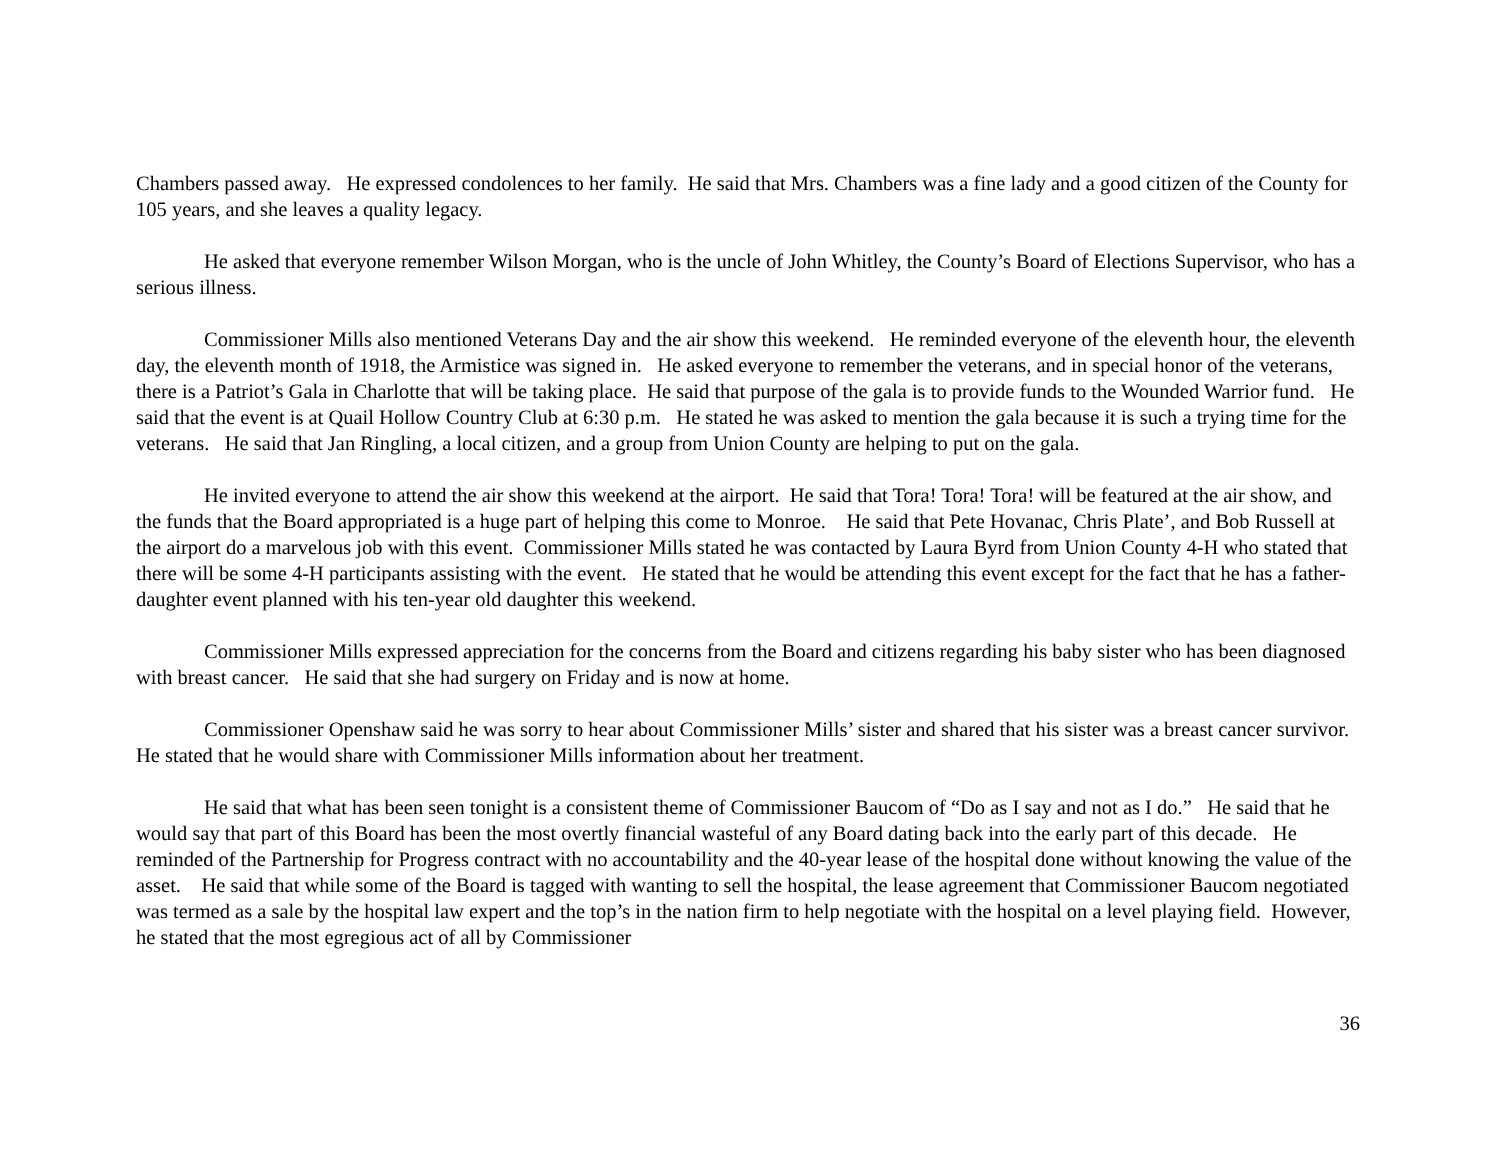Chambers passed away. He expressed condolences to her family. He said that Mrs. Chambers was a fine lady and a good citizen of the County for 105 years, and she leaves a quality legacy.
He asked that everyone remember Wilson Morgan, who is the uncle of John Whitley, the County’s Board of Elections Supervisor, who has a serious illness.
Commissioner Mills also mentioned Veterans Day and the air show this weekend. He reminded everyone of the eleventh hour, the eleventh day, the eleventh month of 1918, the Armistice was signed in. He asked everyone to remember the veterans, and in special honor of the veterans, there is a Patriot’s Gala in Charlotte that will be taking place. He said that purpose of the gala is to provide funds to the Wounded Warrior fund. He said that the event is at Quail Hollow Country Club at 6:30 p.m. He stated he was asked to mention the gala because it is such a trying time for the veterans. He said that Jan Ringling, a local citizen, and a group from Union County are helping to put on the gala.
He invited everyone to attend the air show this weekend at the airport. He said that Tora! Tora! Tora! will be featured at the air show, and the funds that the Board appropriated is a huge part of helping this come to Monroe. He said that Pete Hovanac, Chris Plate’, and Bob Russell at the airport do a marvelous job with this event. Commissioner Mills stated he was contacted by Laura Byrd from Union County 4-H who stated that there will be some 4-H participants assisting with the event. He stated that he would be attending this event except for the fact that he has a father-daughter event planned with his ten-year old daughter this weekend.
Commissioner Mills expressed appreciation for the concerns from the Board and citizens regarding his baby sister who has been diagnosed with breast cancer. He said that she had surgery on Friday and is now at home.
Commissioner Openshaw said he was sorry to hear about Commissioner Mills’ sister and shared that his sister was a breast cancer survivor. He stated that he would share with Commissioner Mills information about her treatment.
He said that what has been seen tonight is a consistent theme of Commissioner Baucom of “Do as I say and not as I do.” He said that he would say that part of this Board has been the most overtly financial wasteful of any Board dating back into the early part of this decade. He reminded of the Partnership for Progress contract with no accountability and the 40-year lease of the hospital done without knowing the value of the asset. He said that while some of the Board is tagged with wanting to sell the hospital, the lease agreement that Commissioner Baucom negotiated was termed as a sale by the hospital law expert and the top’s in the nation firm to help negotiate with the hospital on a level playing field. However, he stated that the most egregious act of all by Commissioner
36